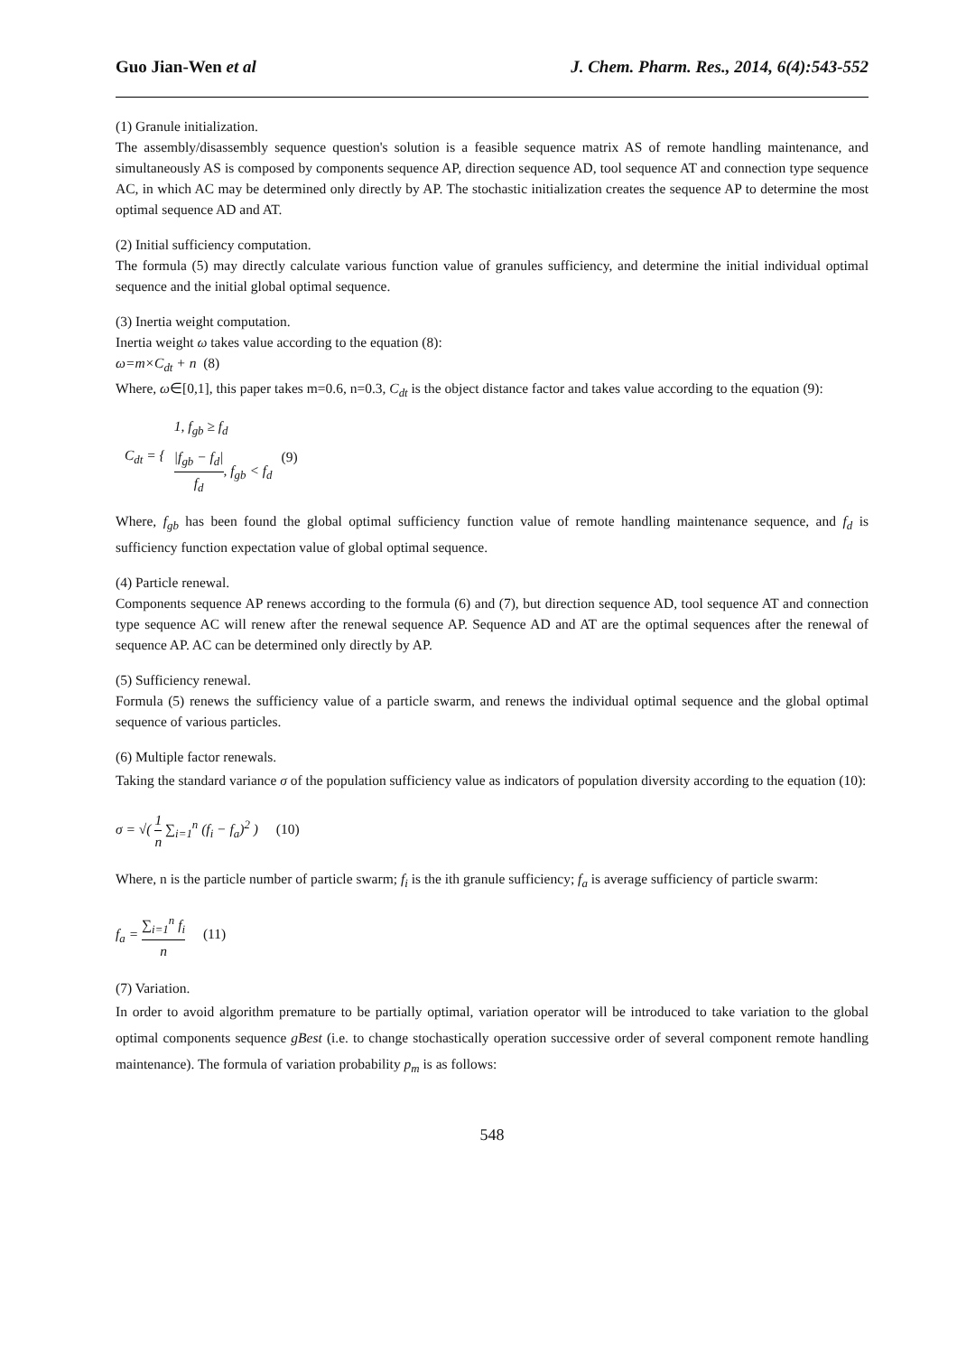Guo Jian-Wen et al J. Chem. Pharm. Res., 2014, 6(4):543-552
(1) Granule initialization.
The assembly/disassembly sequence question's solution is a feasible sequence matrix AS of remote handling maintenance, and simultaneously AS is composed by components sequence AP, direction sequence AD, tool sequence AT and connection type sequence AC, in which AC may be determined only directly by AP. The stochastic initialization creates the sequence AP to determine the most optimal sequence AD and AT.
(2) Initial sufficiency computation.
The formula (5) may directly calculate various function value of granules sufficiency, and determine the initial individual optimal sequence and the initial global optimal sequence.
(3) Inertia weight computation.
Inertia weight ω takes value according to the equation (8):
ω=m×C<sub>dt</sub> + n (8)
Where, ω∈[0,1], this paper takes m=0.6, n=0.3, C<sub>dt</sub> is the object distance factor and takes value according to the equation (9):
| C<sub>dt</sub> = { | 1, f<sub>gb</sub> ≥ f<sub>d</sub> | (9) |
| | /f<sub>gb</sub> − f<sub>d</sub>/ f<sub>d</sub> , f<sub>gb</sub> < f<sub>d</sub> | |
Where, f<sub>gb</sub> has been found the global optimal sufficiency function value of remote handling maintenance sequence, and f<sub>d</sub> is sufficiency function expectation value of global optimal sequence.
(4) Particle renewal.
Components sequence AP renews according to the formula (6) and (7), but direction sequence AD, tool sequence AT and connection type sequence AC will renew after the renewal sequence AP. Sequence AD and AT are the optimal sequences after the renewal of sequence AP. AC can be determined only directly by AP.
(5) Sufficiency renewal.
Formula (5) renews the sufficiency value of a particle swarm, and renews the individual optimal sequence and the global optimal sequence of various particles.
(6) Multiple factor renewals.
Taking the standard variance σ of the population sufficiency value as indicators of population diversity according to the equation (10):
σ = √( 1 n ∑<sub>i=1</sub><sup>n</sup> (f<sub>i</sub> − f<sub>a</sub>)<sup>2</sup> ) (10)
Where, n is the particle number of particle swarm; f<sub>i</sub> is the ith granule sufficiency; f<sub>a</sub> is average sufficiency of particle swarm:
f<sub>a</sub> = ∑<sub>i=1</sub><sup>n</sup> f<sub>i</sub> n (11)
(7) Variation.
In order to avoid algorithm premature to be partially optimal, variation operator will be introduced to take variation to the global optimal components sequence gBest (i.e. to change stochastically operation successive order of several component remote handling maintenance). The formula of variation probability p<sub>m</sub> is as follows:
548